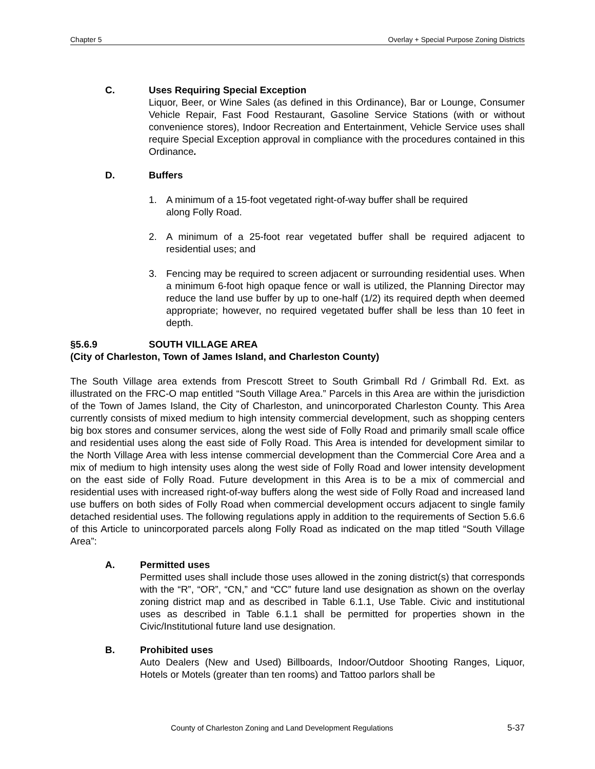Chapter 5 Overlay + Special Purpose Zoning Districts
C. Uses Requiring Special Exception
Liquor, Beer, or Wine Sales (as defined in this Ordinance), Bar or Lounge, Consumer Vehicle Repair, Fast Food Restaurant, Gasoline Service Stations (with or without convenience stores), Indoor Recreation and Entertainment, Vehicle Service uses shall require Special Exception approval in compliance with the procedures contained in this Ordinance.
D. Buffers
1. A minimum of a 15-foot vegetated right-of-way buffer shall be required
along Folly Road.
2. A minimum of a 25-foot rear vegetated buffer shall be required adjacent to residential uses; and
3. Fencing may be required to screen adjacent or surrounding residential uses. When a minimum 6-foot high opaque fence or wall is utilized, the Planning Director may reduce the land use buffer by up to one-half (1/2) its required depth when deemed appropriate; however, no required vegetated buffer shall be less than 10 feet in depth.
§5.6.9 SOUTH VILLAGE AREA
(City of Charleston, Town of James Island, and Charleston County)
The South Village area extends from Prescott Street to South Grimball Rd / Grimball Rd. Ext. as illustrated on the FRC-O map entitled “South Village Area.” Parcels in this Area are within the jurisdiction of the Town of James Island, the City of Charleston, and unincorporated Charleston County. This Area currently consists of mixed medium to high intensity commercial development, such as shopping centers big box stores and consumer services, along the west side of Folly Road and primarily small scale office and residential uses along the east side of Folly Road. This Area is intended for development similar to the North Village Area with less intense commercial development than the Commercial Core Area and a mix of medium to high intensity uses along the west side of Folly Road and lower intensity development on the east side of Folly Road. Future development in this Area is to be a mix of commercial and residential uses with increased right-of-way buffers along the west side of Folly Road and increased land use buffers on both sides of Folly Road when commercial development occurs adjacent to single family detached residential uses. The following regulations apply in addition to the requirements of Section 5.6.6 of this Article to unincorporated parcels along Folly Road as indicated on the map titled “South Village Area”:
A. Permitted uses
Permitted uses shall include those uses allowed in the zoning district(s) that corresponds with the “R”, “OR”, “CN,” and “CC” future land use designation as shown on the overlay zoning district map and as described in Table 6.1.1, Use Table. Civic and institutional uses as described in Table 6.1.1 shall be permitted for properties shown in the Civic/Institutional future land use designation.
B. Prohibited uses
Auto Dealers (New and Used) Billboards, Indoor/Outdoor Shooting Ranges, Liquor, Hotels or Motels (greater than ten rooms) and Tattoo parlors shall be
County of Charleston Zoning and Land Development Regulations 5-37